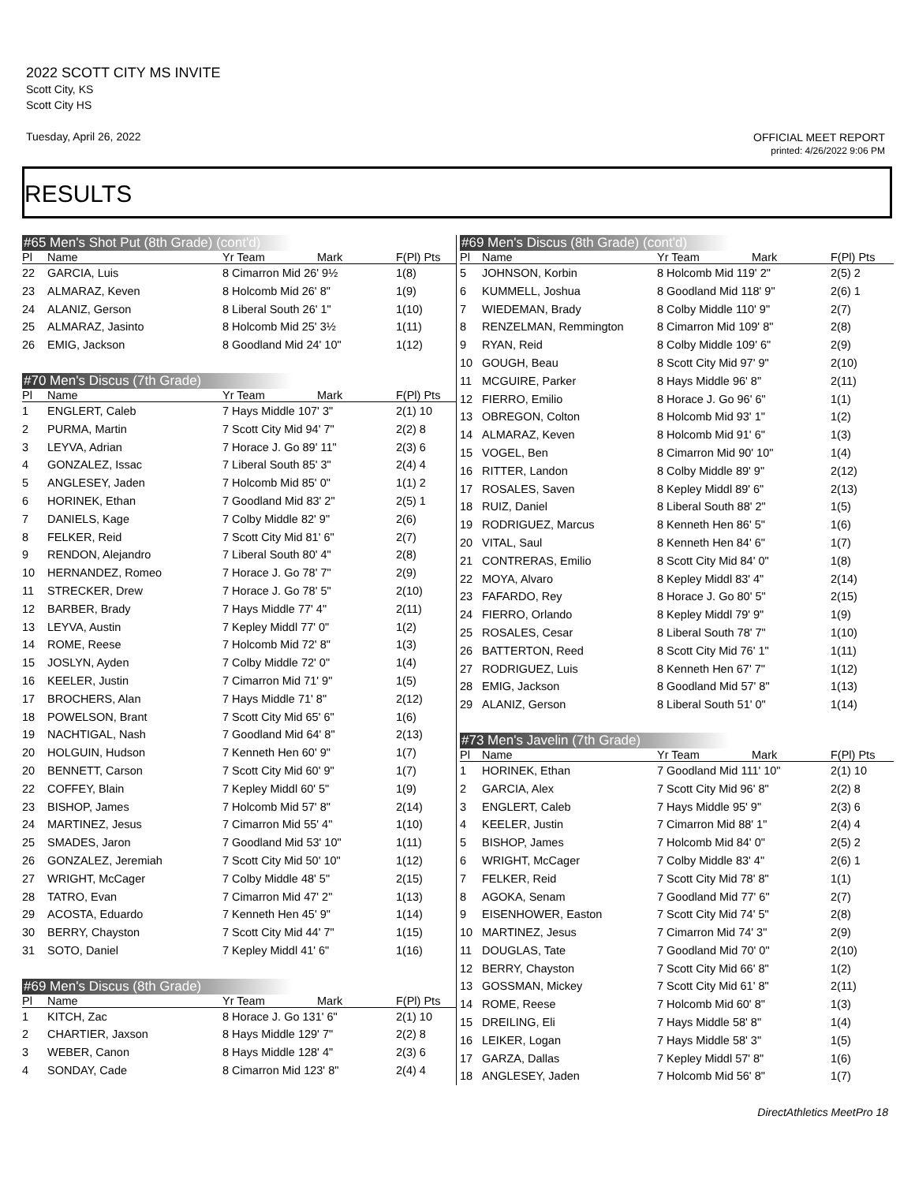2022 SCOTT CITY MS INVITE
Scott City, KS
Scott City HS
Tuesday, April 26, 2022
OFFICIAL MEET REPORT
printed: 4/26/2022 9:06 PM
RESULTS
#65 Men's Shot Put (8th Grade) (cont'd)
| Pl | Name | Yr Team | Mark | F(Pl) Pts |
| --- | --- | --- | --- | --- |
| 22 | GARCIA, Luis | 8 Cimarron Mid 26' 9½ | | 1(8) |
| 23 | ALMARAZ, Keven | 8 Holcomb Mid 26' 8" | | 1(9) |
| 24 | ALANIZ, Gerson | 8 Liberal South 26' 1" | | 1(10) |
| 25 | ALMARAZ, Jasinto | 8 Holcomb Mid 25' 3½ | | 1(11) |
| 26 | EMIG, Jackson | 8 Goodland Mid 24' 10" | | 1(12) |
#70 Men's Discus (7th Grade)
| Pl | Name | Yr Team | Mark | F(Pl) Pts |
| --- | --- | --- | --- | --- |
| 1 | ENGLERT, Caleb | 7 Hays Middle 107' 3" | | 2(1) 10 |
| 2 | PURMA, Martin | 7 Scott City Mid 94' 7" | | 2(2) 8 |
| 3 | LEYVA, Adrian | 7 Horace J. Go 89' 11" | | 2(3) 6 |
| 4 | GONZALEZ, Issac | 7 Liberal South 85' 3" | | 2(4) 4 |
| 5 | ANGLESEY, Jaden | 7 Holcomb Mid 85' 0" | | 1(1) 2 |
| 6 | HORINEK, Ethan | 7 Goodland Mid 83' 2" | | 2(5) 1 |
| 7 | DANIELS, Kage | 7 Colby Middle 82' 9" | | 2(6) |
| 8 | FELKER, Reid | 7 Scott City Mid 81' 6" | | 2(7) |
| 9 | RENDON, Alejandro | 7 Liberal South 80' 4" | | 2(8) |
| 10 | HERNANDEZ, Romeo | 7 Horace J. Go 78' 7" | | 2(9) |
| 11 | STRECKER, Drew | 7 Horace J. Go 78' 5" | | 2(10) |
| 12 | BARBER, Brady | 7 Hays Middle 77' 4" | | 2(11) |
| 13 | LEYVA, Austin | 7 Kepley Middl 77' 0" | | 1(2) |
| 14 | ROME, Reese | 7 Holcomb Mid 72' 8" | | 1(3) |
| 15 | JOSLYN, Ayden | 7 Colby Middle 72' 0" | | 1(4) |
| 16 | KEELER, Justin | 7 Cimarron Mid 71' 9" | | 1(5) |
| 17 | BROCHERS, Alan | 7 Hays Middle 71' 8" | | 2(12) |
| 18 | POWELSON, Brant | 7 Scott City Mid 65' 6" | | 1(6) |
| 19 | NACHTIGAL, Nash | 7 Goodland Mid 64' 8" | | 2(13) |
| 20 | HOLGUIN, Hudson | 7 Kenneth Hen 60' 9" | | 1(7) |
| 20 | BENNETT, Carson | 7 Scott City Mid 60' 9" | | 1(7) |
| 22 | COFFEY, Blain | 7 Kepley Middl 60' 5" | | 1(9) |
| 23 | BISHOP, James | 7 Holcomb Mid 57' 8" | | 2(14) |
| 24 | MARTINEZ, Jesus | 7 Cimarron Mid 55' 4" | | 1(10) |
| 25 | SMADES, Jaron | 7 Goodland Mid 53' 10" | | 1(11) |
| 26 | GONZALEZ, Jeremiah | 7 Scott City Mid 50' 10" | | 1(12) |
| 27 | WRIGHT, McCager | 7 Colby Middle 48' 5" | | 2(15) |
| 28 | TATRO, Evan | 7 Cimarron Mid 47' 2" | | 1(13) |
| 29 | ACOSTA, Eduardo | 7 Kenneth Hen 45' 9" | | 1(14) |
| 30 | BERRY, Chayston | 7 Scott City Mid 44' 7" | | 1(15) |
| 31 | SOTO, Daniel | 7 Kepley Middl 41' 6" | | 1(16) |
#69 Men's Discus (8th Grade)
| Pl | Name | Yr Team | Mark | F(Pl) Pts |
| --- | --- | --- | --- | --- |
| 1 | KITCH, Zac | 8 Horace J. Go 131' 6" | | 2(1) 10 |
| 2 | CHARTIER, Jaxson | 8 Hays Middle 129' 7" | | 2(2) 8 |
| 3 | WEBER, Canon | 8 Hays Middle 128' 4" | | 2(3) 6 |
| 4 | SONDAY, Cade | 8 Cimarron Mid 123' 8" | | 2(4) 4 |
#69 Men's Discus (8th Grade) (cont'd)
| Pl | Name | Yr Team | Mark | F(Pl) Pts |
| --- | --- | --- | --- | --- |
| 5 | JOHNSON, Korbin | 8 Holcomb Mid 119' 2" | | 2(5) 2 |
| 6 | KUMMELL, Joshua | 8 Goodland Mid 118' 9" | | 2(6) 1 |
| 7 | WIEDEMAN, Brady | 8 Colby Middle 110' 9" | | 2(7) |
| 8 | RENZELMAN, Remmington | 8 Cimarron Mid 109' 8" | | 2(8) |
| 9 | RYAN, Reid | 8 Colby Middle 109' 6" | | 2(9) |
| 10 | GOUGH, Beau | 8 Scott City Mid 97' 9" | | 2(10) |
| 11 | MCGUIRE, Parker | 8 Hays Middle 96' 8" | | 2(11) |
| 12 | FIERRO, Emilio | 8 Horace J. Go 96' 6" | | 1(1) |
| 13 | OBREGON, Colton | 8 Holcomb Mid 93' 1" | | 1(2) |
| 14 | ALMARAZ, Keven | 8 Holcomb Mid 91' 6" | | 1(3) |
| 15 | VOGEL, Ben | 8 Cimarron Mid 90' 10" | | 1(4) |
| 16 | RITTER, Landon | 8 Colby Middle 89' 9" | | 2(12) |
| 17 | ROSALES, Saven | 8 Kepley Middl 89' 6" | | 2(13) |
| 18 | RUIZ, Daniel | 8 Liberal South 88' 2" | | 1(5) |
| 19 | RODRIGUEZ, Marcus | 8 Kenneth Hen 86' 5" | | 1(6) |
| 20 | VITAL, Saul | 8 Kenneth Hen 84' 6" | | 1(7) |
| 21 | CONTRERAS, Emilio | 8 Scott City Mid 84' 0" | | 1(8) |
| 22 | MOYA, Alvaro | 8 Kepley Middl 83' 4" | | 2(14) |
| 23 | FAFARDO, Rey | 8 Horace J. Go 80' 5" | | 2(15) |
| 24 | FIERRO, Orlando | 8 Kepley Middl 79' 9" | | 1(9) |
| 25 | ROSALES, Cesar | 8 Liberal South 78' 7" | | 1(10) |
| 26 | BATTERTON, Reed | 8 Scott City Mid 76' 1" | | 1(11) |
| 27 | RODRIGUEZ, Luis | 8 Kenneth Hen 67' 7" | | 1(12) |
| 28 | EMIG, Jackson | 8 Goodland Mid 57' 8" | | 1(13) |
| 29 | ALANIZ, Gerson | 8 Liberal South 51' 0" | | 1(14) |
#73 Men's Javelin (7th Grade)
| Pl | Name | Yr Team | Mark | F(Pl) Pts |
| --- | --- | --- | --- | --- |
| 1 | HORINEK, Ethan | 7 Goodland Mid 111' 10" | | 2(1) 10 |
| 2 | GARCIA, Alex | 7 Scott City Mid 96' 8" | | 2(2) 8 |
| 3 | ENGLERT, Caleb | 7 Hays Middle 95' 9" | | 2(3) 6 |
| 4 | KEELER, Justin | 7 Cimarron Mid 88' 1" | | 2(4) 4 |
| 5 | BISHOP, James | 7 Holcomb Mid 84' 0" | | 2(5) 2 |
| 6 | WRIGHT, McCager | 7 Colby Middle 83' 4" | | 2(6) 1 |
| 7 | FELKER, Reid | 7 Scott City Mid 78' 8" | | 1(1) |
| 8 | AGOKA, Senam | 7 Goodland Mid 77' 6" | | 2(7) |
| 9 | EISENHOWER, Easton | 7 Scott City Mid 74' 5" | | 2(8) |
| 10 | MARTINEZ, Jesus | 7 Cimarron Mid 74' 3" | | 2(9) |
| 11 | DOUGLAS, Tate | 7 Goodland Mid 70' 0" | | 2(10) |
| 12 | BERRY, Chayston | 7 Scott City Mid 66' 8" | | 1(2) |
| 13 | GOSSMAN, Mickey | 7 Scott City Mid 61' 8" | | 2(11) |
| 14 | ROME, Reese | 7 Holcomb Mid 60' 8" | | 1(3) |
| 15 | DREILING, Eli | 7 Hays Middle 58' 8" | | 1(4) |
| 16 | LEIKER, Logan | 7 Hays Middle 58' 3" | | 1(5) |
| 17 | GARZA, Dallas | 7 Kepley Middl 57' 8" | | 1(6) |
| 18 | ANGLESEY, Jaden | 7 Holcomb Mid 56' 8" | | 1(7) |
DirectAthletics MeetPro 18